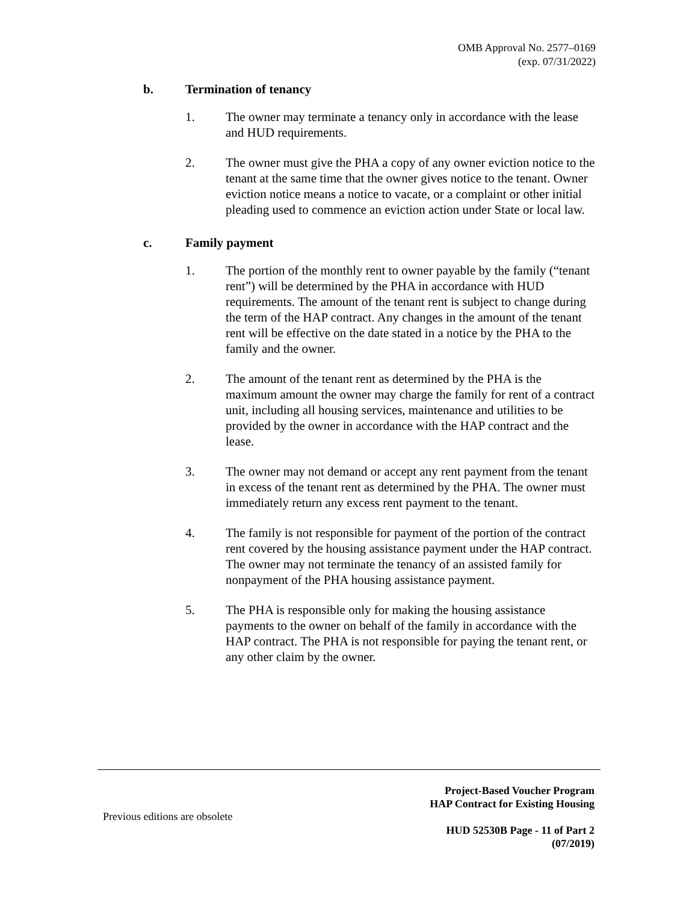OMB Approval No. 2577–0169
(exp. 07/31/2022)
b. Termination of tenancy
1. The owner may terminate a tenancy only in accordance with the lease and HUD requirements.
2. The owner must give the PHA a copy of any owner eviction notice to the tenant at the same time that the owner gives notice to the tenant. Owner eviction notice means a notice to vacate, or a complaint or other initial pleading used to commence an eviction action under State or local law.
c. Family payment
1. The portion of the monthly rent to owner payable by the family (“tenant rent”) will be determined by the PHA in accordance with HUD requirements. The amount of the tenant rent is subject to change during the term of the HAP contract. Any changes in the amount of the tenant rent will be effective on the date stated in a notice by the PHA to the family and the owner.
2. The amount of the tenant rent as determined by the PHA is the maximum amount the owner may charge the family for rent of a contract unit, including all housing services, maintenance and utilities to be provided by the owner in accordance with the HAP contract and the lease.
3. The owner may not demand or accept any rent payment from the tenant in excess of the tenant rent as determined by the PHA. The owner must immediately return any excess rent payment to the tenant.
4. The family is not responsible for payment of the portion of the contract rent covered by the housing assistance payment under the HAP contract. The owner may not terminate the tenancy of an assisted family for nonpayment of the PHA housing assistance payment.
5. The PHA is responsible only for making the housing assistance payments to the owner on behalf of the family in accordance with the HAP contract. The PHA is not responsible for paying the tenant rent, or any other claim by the owner.
Project-Based Voucher Program
HAP Contract for Existing Housing
Previous editions are obsolete
HUD 52530B Page - 11 of Part 2
(07/2019)